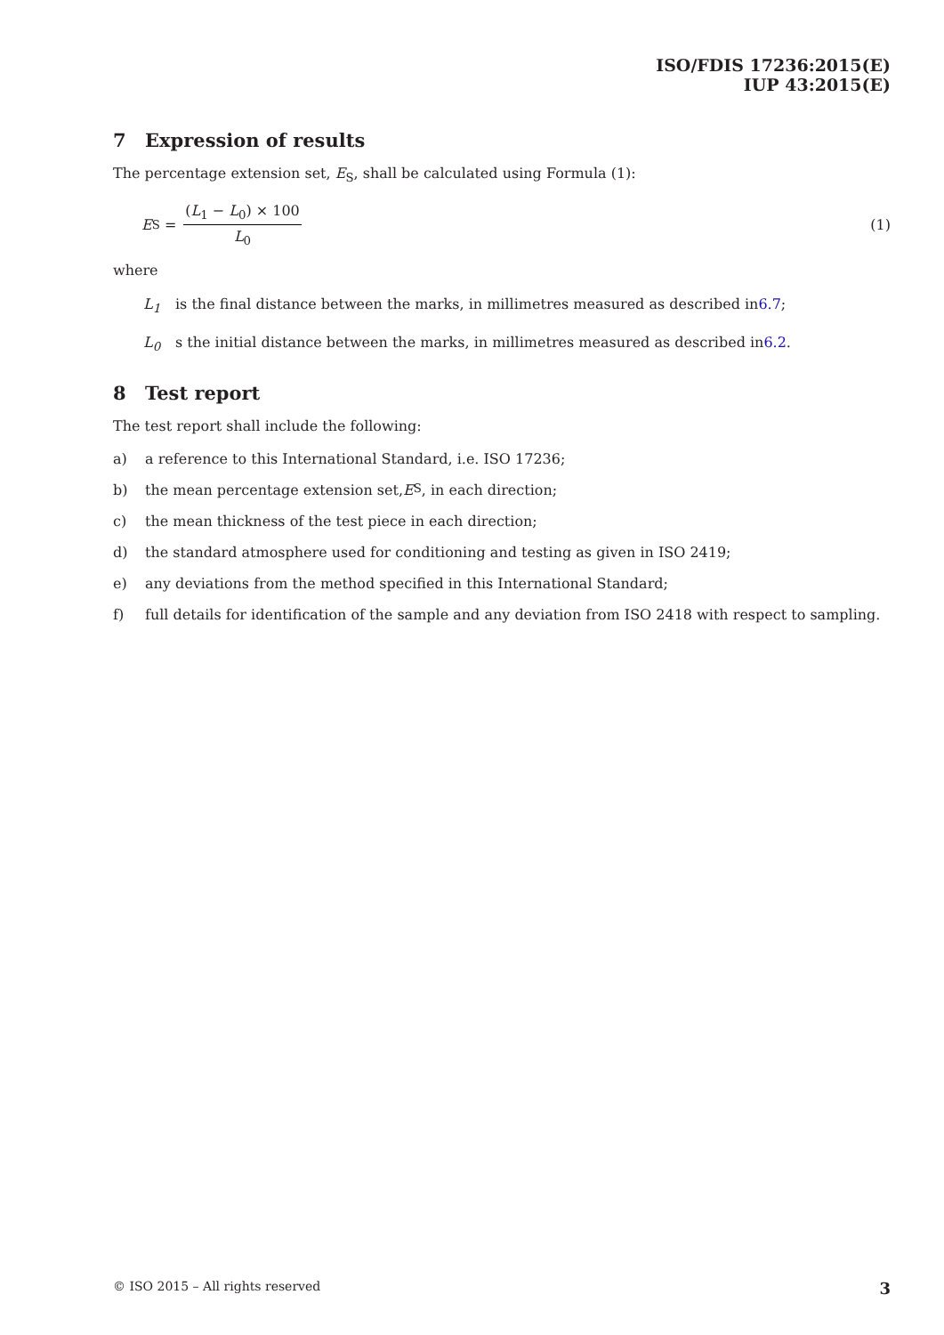ISO/FDIS 17236:2015(E)
IUP 43:2015(E)
7 Expression of results
The percentage extension set, E<sub>S</sub>, shall be calculated using Formula (1):
E<sub>S</sub> =
(L<sub>1</sub> − L<sub>0</sub>) × 100
L<sub>0</sub>
(1)
where
L<sub>1</sub> is the final distance between the marks, in millimetres measured as described in 6.7;
L<sub>0</sub> s the initial distance between the marks, in millimetres measured as described in 6.2.
8 Test report
The test report shall include the following:
a) a reference to this International Standard, i.e. ISO 17236;
b) the mean percentage extension set, E<sub>S</sub>, in each direction;
c) the mean thickness of the test piece in each direction;
d) the standard atmosphere used for conditioning and testing as given in ISO 2419;
e) any deviations from the method specified in this International Standard;
f) full details for identification of the sample and any deviation from ISO 2418 with respect to sampling.
© ISO 2015 – All rights reserved 3